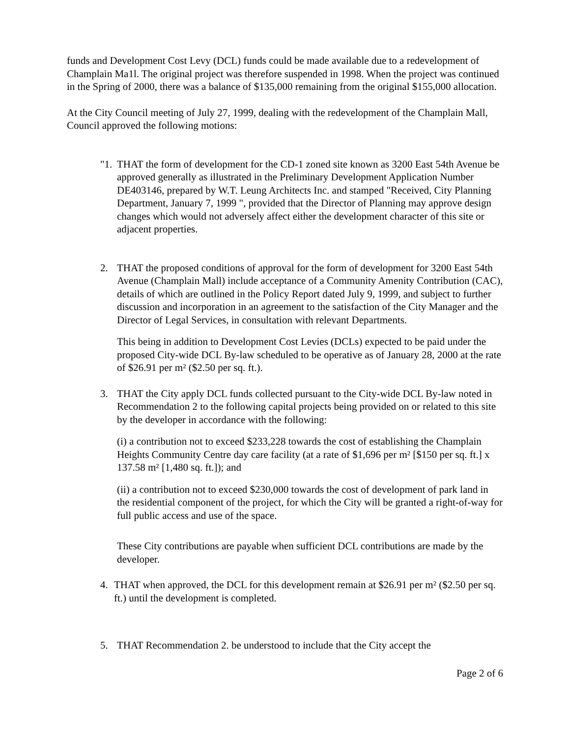funds and Development Cost Levy (DCL) funds could be made available due to a redevelopment of Champlain Ma1l. The original project was therefore suspended in 1998. When the project was continued in the Spring of 2000, there was a balance of $135,000 remaining from the original $155,000 allocation.
At the City Council meeting of July 27, 1999, dealing with the redevelopment of the Champlain Mall, Council approved the following motions:
"1. THAT the form of development for the CD-1 zoned site known as 3200 East 54th Avenue be approved generally as illustrated in the Preliminary Development Application Number DE403146, prepared by W.T. Leung Architects Inc. and stamped "Received, City Planning Department, January 7, 1999 ", provided that the Director of Planning may approve design changes which would not adversely affect either the development character of this site or adjacent properties.
2. THAT the proposed conditions of approval for the form of development for 3200 East 54th Avenue (Champlain Mall) include acceptance of a Community Amenity Contribution (CAC), details of which are outlined in the Policy Report dated July 9, 1999, and subject to further discussion and incorporation in an agreement to the satisfaction of the City Manager and the Director of Legal Services, in consultation with relevant Departments.
This being in addition to Development Cost Levies (DCLs) expected to be paid under the proposed City-wide DCL By-law scheduled to be operative as of January 28, 2000 at the rate of $26.91 per m² ($2.50 per sq. ft.).
3. THAT the City apply DCL funds collected pursuant to the City-wide DCL By-law noted in Recommendation 2 to the following capital projects being provided on or related to this site by the developer in accordance with the following:
(i) a contribution not to exceed $233,228 towards the cost of establishing the Champlain Heights Community Centre day care facility (at a rate of $1,696 per m² [$150 per sq. ft.] x 137.58 m² [1,480 sq. ft.]); and
(ii) a contribution not to exceed $230,000 towards the cost of development of park land in the residential component of the project, for which the City will be granted a right-of-way for full public access and use of the space.
These City contributions are payable when sufficient DCL contributions are made by the developer.
4. THAT when approved, the DCL for this development remain at $26.91 per m² ($2.50 per sq. ft.) until the development is completed.
5. THAT Recommendation 2. be understood to include that the City accept the
Page 2 of 6